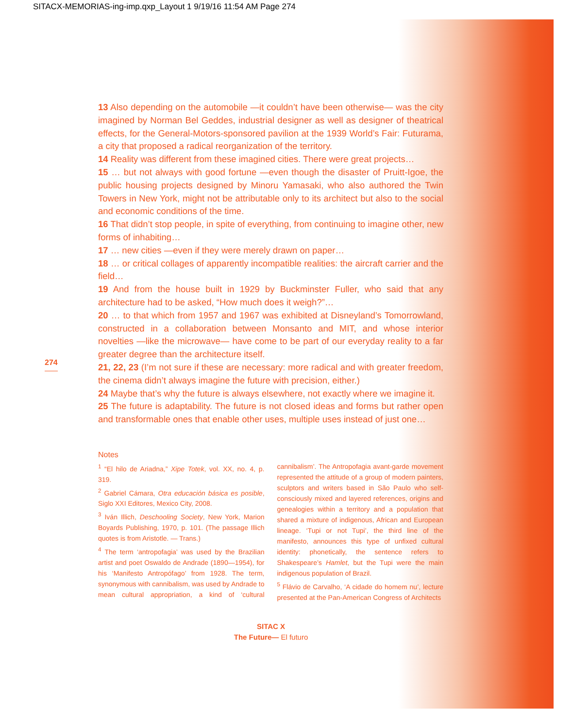SITACX-MEMORIAS-ing-imp.qxp_Layout 1 9/19/16 11:54 AM Page 274
13 Also depending on the automobile —it couldn’t have been otherwise— was the city imagined by Norman Bel Geddes, industrial designer as well as designer of theatrical effects, for the General-Motors-sponsored pavilion at the 1939 World’s Fair: Futurama, a city that proposed a radical reorganization of the territory.
14 Reality was different from these imagined cities. There were great projects…
15 … but not always with good fortune —even though the disaster of Pruitt-Igoe, the public housing projects designed by Minoru Yamasaki, who also authored the Twin Towers in New York, might not be attributable only to its architect but also to the social and economic conditions of the time.
16 That didn’t stop people, in spite of everything, from continuing to imagine other, new forms of inhabiting…
17 … new cities —even if they were merely drawn on paper…
18 … or critical collages of apparently incompatible realities: the aircraft carrier and the field…
19 And from the house built in 1929 by Buckminster Fuller, who said that any architecture had to be asked, “How much does it weigh?”…
20 … to that which from 1957 and 1967 was exhibited at Disneyland’s Tomorrowland, constructed in a collaboration between Monsanto and MIT, and whose interior novelties —like the microwave— have come to be part of our everyday reality to a far greater degree than the architecture itself.
21, 22, 23 (I’m not sure if these are necessary: more radical and with greater freedom, the cinema didn’t always imagine the future with precision, either.)
24 Maybe that’s why the future is always elsewhere, not exactly where we imagine it.
25 The future is adaptability. The future is not closed ideas and forms but rather open and transformable ones that enable other uses, multiple uses instead of just one…
274
Notes
<sup>1</sup> “El hilo de Ariadna,” Xipe Totek, vol. XX, no. 4, p. 319.
<sup>2</sup> Gabriel Cámara, Otra educación básica es posible, Siglo XXI Editores, Mexico City, 2008.
<sup>3</sup> Iván Illich, Deschooling Society, New York, Marion Boyards Publishing, 1970, p. 101. (The passage Illich quotes is from Aristotle. — Trans.)
<sup>4</sup> The term ‘antropofagia’ was used by the Brazilian artist and poet Oswaldo de Andrade (1890—1954), for his ‘Manifesto Antropófago’ from 1928. The term, synonymous with cannibalism, was used by Andrade to mean cultural appropriation, a kind of ‘cultural cannibalism’. The Antropofagia avant-garde movement represented the attitude of a group of modern painters, sculptors and writers based in São Paulo who self-consciously mixed and layered references, origins and genealogies within a territory and a population that shared a mixture of indigenous, African and European lineage. ‘Tupi or not Tupi’, the third line of the manifesto, announces this type of unfixed cultural identity: phonetically, the sentence refers to Shakespeare’s Hamlet, but the Tupi were the main indigenous population of Brazil.
<sup>5</sup> Flávio de Carvalho, ‘A cidade do homem nu’, lecture presented at the Pan-American Congress of Architects
SITAC X
The Future— El futuro